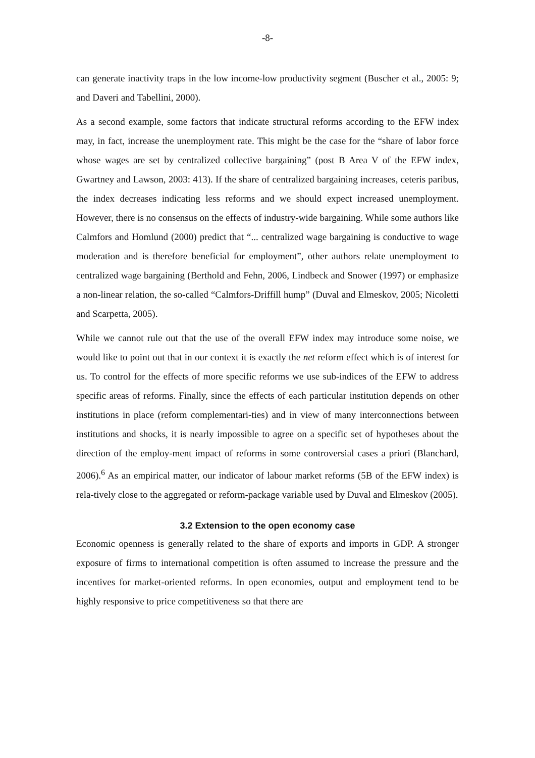-8-
can generate inactivity traps in the low income-low productivity segment (Buscher et al., 2005: 9; and Daveri and Tabellini, 2000).
As a second example, some factors that indicate structural reforms according to the EFW index may, in fact, increase the unemployment rate. This might be the case for the “share of labor force whose wages are set by centralized collective bargaining” (post B Area V of the EFW index, Gwartney and Lawson, 2003: 413). If the share of centralized bargaining increases, ceteris paribus, the index decreases indicating less reforms and we should expect increased unemployment. However, there is no consensus on the effects of industry-wide bargaining. While some authors like Calmfors and Homlund (2000) predict that “... centralized wage bargaining is conductive to wage moderation and is therefore beneficial for employment”, other authors relate unemployment to centralized wage bargaining (Berthold and Fehn, 2006, Lindbeck and Snower (1997) or emphasize a non-linear relation, the so-called “Calmfors-Driffill hump” (Duval and Elmeskov, 2005; Nicoletti and Scarpetta, 2005).
While we cannot rule out that the use of the overall EFW index may introduce some noise, we would like to point out that in our context it is exactly the net reform effect which is of interest for us. To control for the effects of more specific reforms we use sub-indices of the EFW to address specific areas of reforms. Finally, since the effects of each particular institution depends on other institutions in place (reform complementari-ties) and in view of many interconnections between institutions and shocks, it is nearly impossible to agree on a specific set of hypotheses about the direction of the employ-ment impact of reforms in some controversial cases a priori (Blanchard, 2006).<sup>6</sup> As an empirical matter, our indicator of labour market reforms (5B of the EFW index) is rela-tively close to the aggregated or reform-package variable used by Duval and Elmeskov (2005).
3.2 Extension to the open economy case
Economic openness is generally related to the share of exports and imports in GDP. A stronger exposure of firms to international competition is often assumed to increase the pressure and the incentives for market-oriented reforms. In open economies, output and employment tend to be highly responsive to price competitiveness so that there are